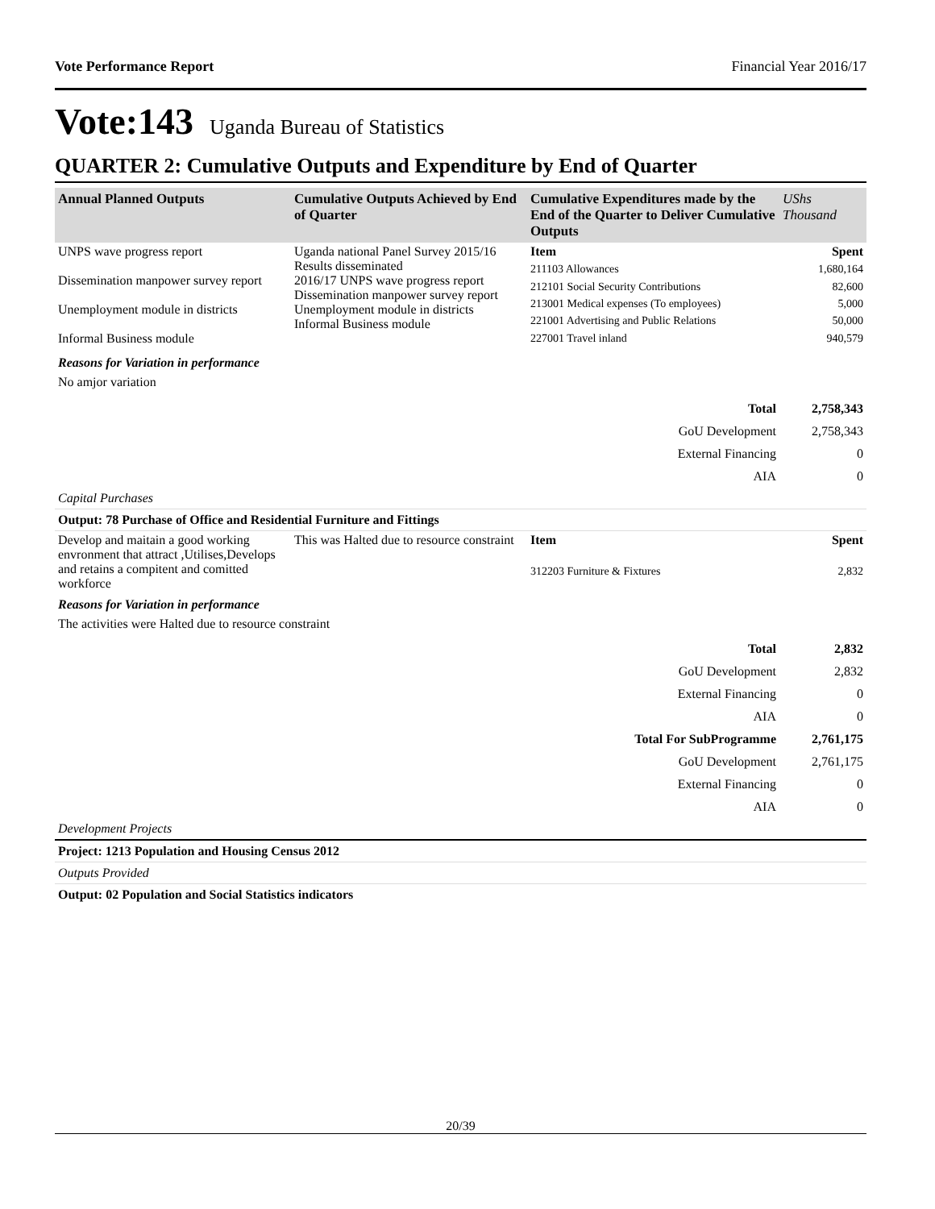Vote Performance Report Financial Year 2016/17
Vote:143 Uganda Bureau of Statistics
QUARTER 2: Cumulative Outputs and Expenditure by End of Quarter
| Annual Planned Outputs | Cumulative Outputs Achieved by End of Quarter | Cumulative Expenditures made by the End of the Quarter to Deliver Cumulative Outputs | UShs Thousand |
| --- | --- | --- | --- |
| UNPS wave progress report Dissemination manpower survey report Unemployment module in districts Informal Business module | Uganda national Panel Survey 2015/16 Results disseminated 2016/17 UNPS wave progress report Dissemination manpower survey report Unemployment module in districts Informal Business module | Item | Spent |
| | | 211103 Allowances | 1,680,164 |
| | | 212101 Social Security Contributions | 82,600 |
| | | 213001 Medical expenses (To employees) | 5,000 |
| | | 221001 Advertising and Public Relations | 50,000 |
| | | 227001 Travel inland | 940,579 |
Reasons for Variation in performance
No amjor variation
| Total | 2,758,343 |
| GoU Development | 2,758,343 |
| External Financing | 0 |
| AIA | 0 |
Capital Purchases
Output: 78 Purchase of Office and Residential Furniture and Fittings
| Develop and maitain a good working envronment that attract ,Utilises,Develops and retains a compitent and comitted workforce | This was Halted due to resource constraint | Item | Spent |
| | | 312203 Furniture & Fixtures | 2,832 |
Reasons for Variation in performance
The activities were Halted due to resource constraint
| Total | 2,832 |
| GoU Development | 2,832 |
| External Financing | 0 |
| AIA | 0 |
| Total For SubProgramme | 2,761,175 |
| GoU Development | 2,761,175 |
| External Financing | 0 |
| AIA | 0 |
Development Projects
Project: 1213 Population and Housing Census 2012
Outputs Provided
Output: 02 Population and Social Statistics indicators
20/39